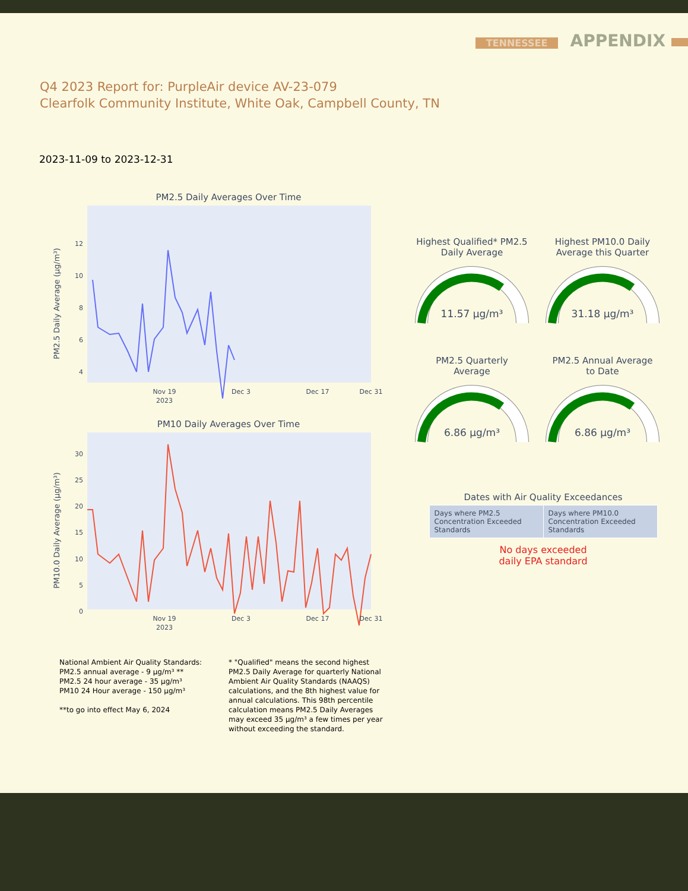TENNESSEE APPENDIX
Q4 2023 Report for: PurpleAir device AV-23-079
Clearfolk Community Institute, White Oak, Campbell County, TN
2023-11-09 to 2023-12-31
PM2.5 Daily Averages Over Time
PM2.5 Daily Average (µg/m³)
12
10
8
6
4
Nov 19
2023
Dec 3
Dec 17
Dec 31
PM10 Daily Averages Over Time
PM10.0 Daily Average (µg/m³)
30
25
20
15
10
5
0
Nov 19
2023
Dec 3
Dec 17
Dec 31
Highest Qualified* PM2.5
Daily Average
11.57 µg/m³
Highest PM10.0 Daily
Average this Quarter
31.18 µg/m³
PM2.5 Quarterly
Average
6.86 µg/m³
PM2.5 Annual Average
to Date
6.86 µg/m³
Dates with Air Quality Exceedances
| Days where PM2.5 Concentration Exceeded Standards | Days where PM10.0 Concentration Exceeded Standards |
No days exceeded
daily EPA standard
National Ambient Air Quality Standards:
PM2.5 annual average - 9 µg/m³ **
PM2.5 24 hour average - 35 µg/m³
PM10 24 Hour average - 150 µg/m³
**to go into effect May 6, 2024
* "Qualified" means the second highest PM2.5 Daily Average for quarterly National Ambient Air Quality Standards (NAAQS) calculations, and the 8th highest value for annual calculations. This 98th percentile calculation means PM2.5 Daily Averages may exceed 35 µg/m³ a few times per year without exceeding the standard.